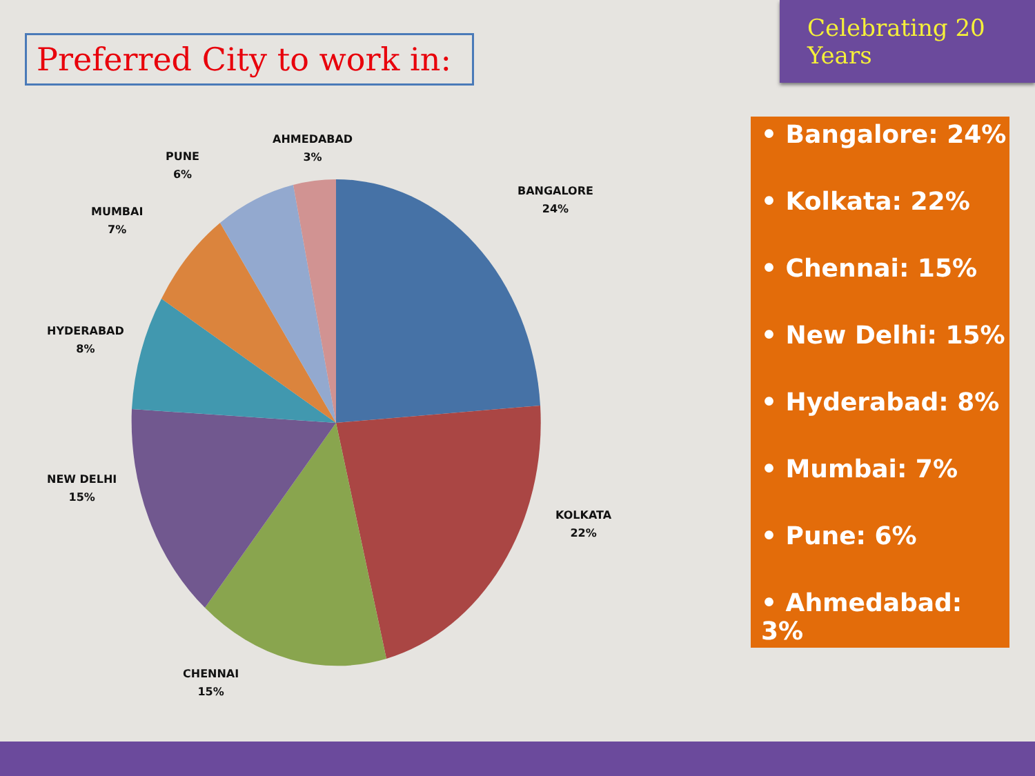Preferred City to work in:
Celebrating 20 Years
AHMEDABAD
3%
PUNE
6%
MUMBAI
7%
HYDERABAD
8%
NEW DELHI
15%
CHENNAI
15%
KOLKATA
22%
BANGALORE
24%
• Bangalore: 24%
• Kolkata: 22%
• Chennai: 15%
• New Delhi: 15%
• Hyderabad: 8%
• Mumbai: 7%
• Pune: 6%
• Ahmedabad: 3%